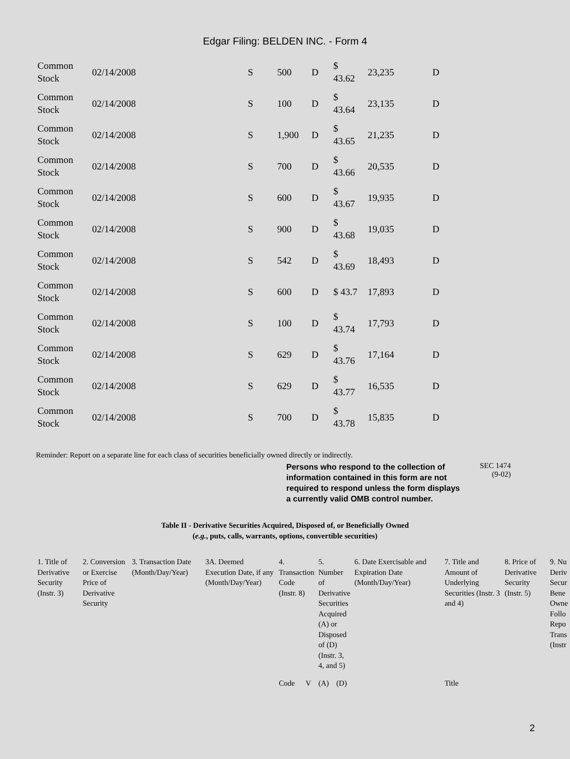Edgar Filing: BELDEN INC. - Form 4
| Common Stock | 02/14/2008 | S | 500 | D | $ 43.62 | 23,235 | D |
| Common Stock | 02/14/2008 | S | 100 | D | $ 43.64 | 23,135 | D |
| Common Stock | 02/14/2008 | S | 1,900 | D | $ 43.65 | 21,235 | D |
| Common Stock | 02/14/2008 | S | 700 | D | $ 43.66 | 20,535 | D |
| Common Stock | 02/14/2008 | S | 600 | D | $ 43.67 | 19,935 | D |
| Common Stock | 02/14/2008 | S | 900 | D | $ 43.68 | 19,035 | D |
| Common Stock | 02/14/2008 | S | 542 | D | $ 43.69 | 18,493 | D |
| Common Stock | 02/14/2008 | S | 600 | D | $ 43.7 | 17,893 | D |
| Common Stock | 02/14/2008 | S | 100 | D | $ 43.74 | 17,793 | D |
| Common Stock | 02/14/2008 | S | 629 | D | $ 43.76 | 17,164 | D |
| Common Stock | 02/14/2008 | S | 629 | D | $ 43.77 | 16,535 | D |
| Common Stock | 02/14/2008 | S | 700 | D | $ 43.78 | 15,835 | D |
Reminder: Report on a separate line for each class of securities beneficially owned directly or indirectly.
Persons who respond to the collection of information contained in this form are not required to respond unless the form displays a currently valid OMB control number.
SEC 1474
(9-02)
Table II - Derivative Securities Acquired, Disposed of, or Beneficially Owned
(e.g., puts, calls, warrants, options, convertible securities)
| 1. Title of Derivative Security (Instr. 3) | 2. Conversion or Exercise Price of Derivative Security | 3. Transaction Date (Month/Day/Year) | 3A. Deemed Execution Date, if any (Month/Day/Year) | 4. Transaction Code (Instr. 8) | | 5. Number of Derivative Securities Acquired (A) or Disposed of (D) (Instr. 3, 4, and 5) | | 6. Date Exercisable and Expiration Date (Month/Day/Year) | 7. Title and Amount of Underlying Securities (Instr. 3 and 4) | 8. Price of Derivative Security (Instr. 5) | 9. Nu Deriv Secur Bene Owne Follo Repo Trans (Instr |
| | | | | Code | V | (A) | (D) | | Title | | |
2